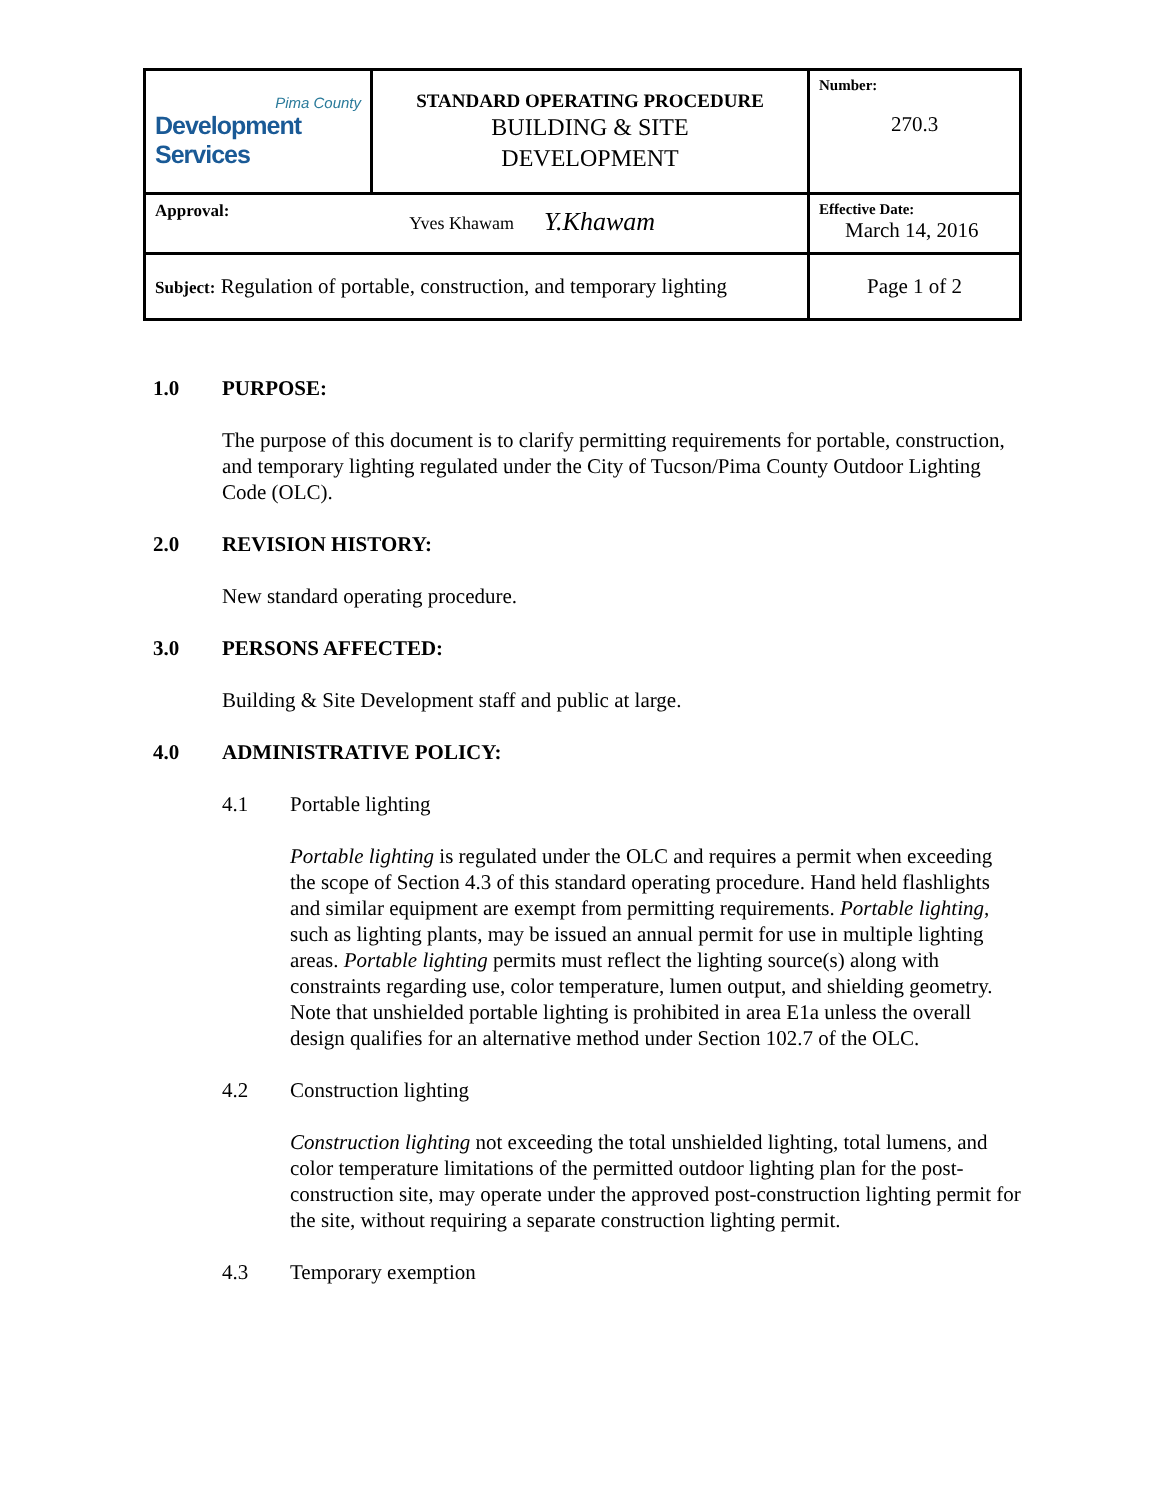| Pima County Development Services | STANDARD OPERATING PROCEDURE BUILDING & SITE DEVELOPMENT | Number: 270.3 |
| Approval: Yves Khawam Y.Khawam | | Effective Date: March 14, 2016 |
| Subject: Regulation of portable, construction, and temporary lighting | | Page 1 of 2 |
1.0 PURPOSE:
The purpose of this document is to clarify permitting requirements for portable, construction, and temporary lighting regulated under the City of Tucson/Pima County Outdoor Lighting Code (OLC).
2.0 REVISION HISTORY:
New standard operating procedure.
3.0 PERSONS AFFECTED:
Building & Site Development staff and public at large.
4.0 ADMINISTRATIVE POLICY:
4.1 Portable lighting
Portable lighting is regulated under the OLC and requires a permit when exceeding the scope of Section 4.3 of this standard operating procedure. Hand held flashlights and similar equipment are exempt from permitting requirements. Portable lighting, such as lighting plants, may be issued an annual permit for use in multiple lighting areas. Portable lighting permits must reflect the lighting source(s) along with constraints regarding use, color temperature, lumen output, and shielding geometry. Note that unshielded portable lighting is prohibited in area E1a unless the overall design qualifies for an alternative method under Section 102.7 of the OLC.
4.2 Construction lighting
Construction lighting not exceeding the total unshielded lighting, total lumens, and color temperature limitations of the permitted outdoor lighting plan for the post-construction site, may operate under the approved post-construction lighting permit for the site, without requiring a separate construction lighting permit.
4.3 Temporary exemption